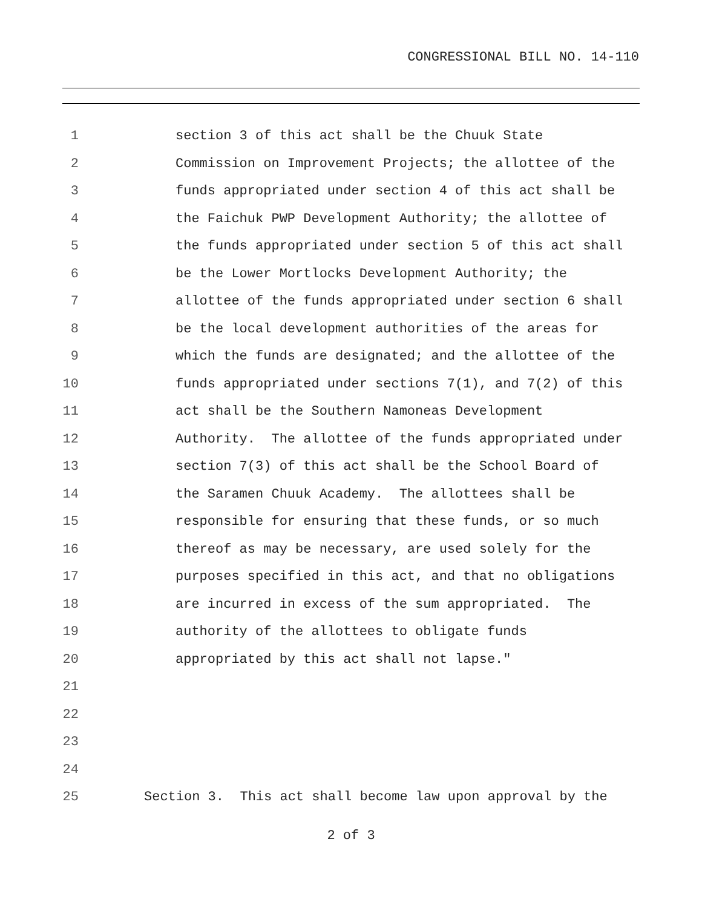CONGRESSIONAL BILL NO. 14-110
1 section 3 of this act shall be the Chuuk State
2 Commission on Improvement Projects; the allottee of the
3 funds appropriated under section 4 of this act shall be
4 the Faichuk PWP Development Authority; the allottee of
5 the funds appropriated under section 5 of this act shall
6 be the Lower Mortlocks Development Authority; the
7 allottee of the funds appropriated under section 6 shall
8 be the local development authorities of the areas for
9 which the funds are designated; and the allottee of the
10 funds appropriated under sections 7(1), and 7(2) of this
11 act shall be the Southern Namoneas Development
12 Authority. The allottee of the funds appropriated under
13 section 7(3) of this act shall be the School Board of
14 the Saramen Chuuk Academy. The allottees shall be
15 responsible for ensuring that these funds, or so much
16 thereof as may be necessary, are used solely for the
17 purposes specified in this act, and that no obligations
18 are incurred in excess of the sum appropriated. The
19 authority of the allottees to obligate funds
20 appropriated by this act shall not lapse."
21
22
23
24
25 Section 3. This act shall become law upon approval by the
2 of 3